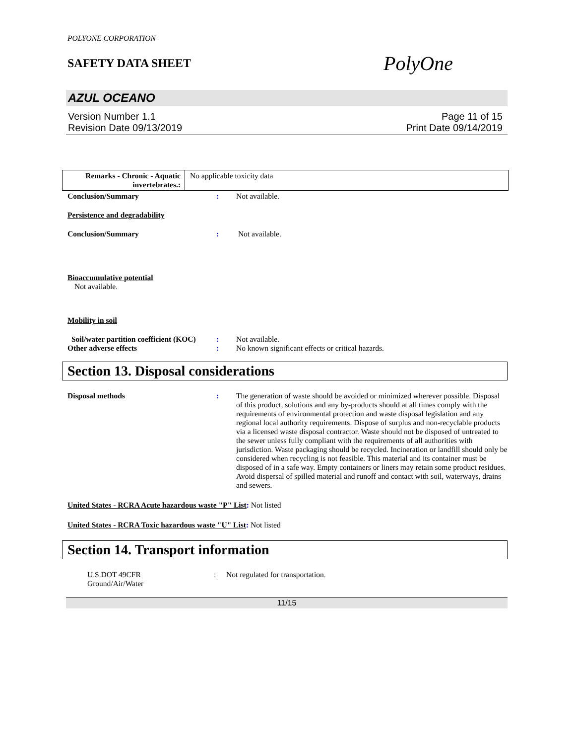POLYONE CORPORATION
SAFETY DATA SHEET
PolyOne
AZUL OCEANO
Version Number 1.1
Revision Date 09/13/2019
Page 11 of 15
Print Date 09/14/2019
| Remarks - Chronic - Aquatic invertebrates.: | No applicable toxicity data |
Conclusion/Summary : Not available.
Persistence and degradability
Conclusion/Summary : Not available.
Bioaccumulative potential
Not available.
Mobility in soil
Soil/water partition coefficient (KOC)
: Not available.
Other adverse effects : No known significant effects or critical hazards.
Section 13. Disposal considerations
Disposal methods : The generation of waste should be avoided or minimized wherever possible. Disposal of this product, solutions and any by-products should at all times comply with the requirements of environmental protection and waste disposal legislation and any regional local authority requirements. Dispose of surplus and non-recyclable products via a licensed waste disposal contractor. Waste should not be disposed of untreated to the sewer unless fully compliant with the requirements of all authorities with jurisdiction. Waste packaging should be recycled. Incineration or landfill should only be considered when recycling is not feasible. This material and its container must be disposed of in a safe way. Empty containers or liners may retain some product residues. Avoid dispersal of spilled material and runoff and contact with soil, waterways, drains and sewers.
United States - RCRA Acute hazardous waste "P" List: Not listed
United States - RCRA Toxic hazardous waste "U" List: Not listed
Section 14. Transport information
U.S.DOT 49CFR
Ground/Air/Water
: Not regulated for transportation.
11/15